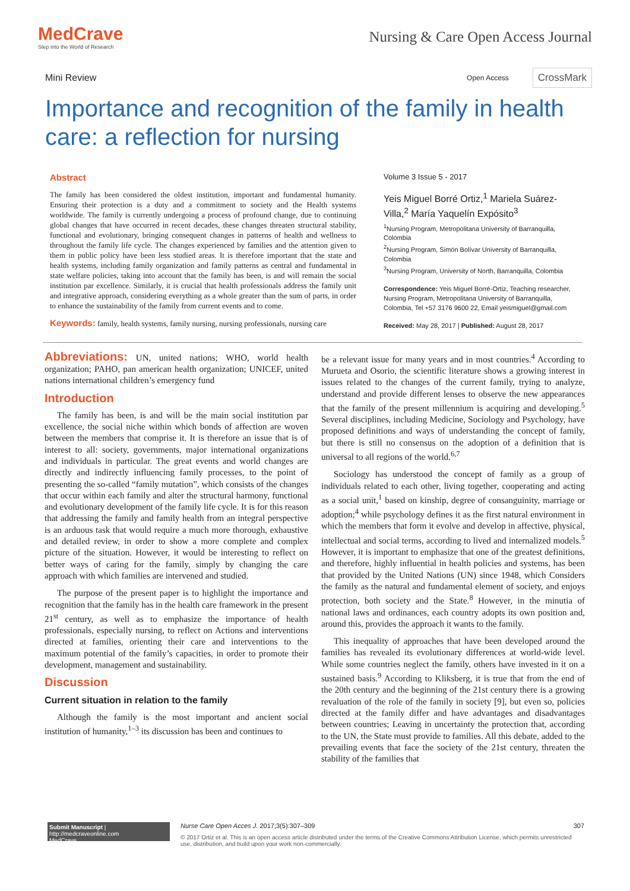MedCrave
Step into the World of Research
Nursing & Care Open Access Journal
Mini Review
Open Access CrossMark
Importance and recognition of the family in health care: a reflection for nursing
Abstract
The family has been considered the oldest institution, important and fundamental humanity. Ensuring their protection is a duty and a commitment to society and the Health systems worldwide. The family is currently undergoing a process of profound change, due to continuing global changes that have occurred in recent decades, these changes threaten structural stability, functional and evolutionary, bringing consequent changes in patterns of health and wellness to throughout the family life cycle. The changes experienced by families and the attention given to them in public policy have been less studied areas. It is therefore important that the state and health systems, including family organization and family patterns as central and fundamental in state welfare policies, taking into account that the family has been, is and will remain the social institution par excellence. Similarly, it is crucial that health professionals address the family unit and integrative approach, considering everything as a whole greater than the sum of parts, in order to enhance the sustainability of the family from current events and to come.
Keywords: family, health systems, family nursing, nursing professionals, nursing care
Volume 3 Issue 5 - 2017
Yeis Miguel Borré Ortiz,<sup>1</sup> Mariela Suárez-Villa,<sup>2</sup> María Yaquelín Expósito<sup>3</sup>
<sup>1</sup> Nursing Program, Metropolitana University of Barranquilla, Colombia
<sup>2</sup> Nursing Program, Simón Bolívar University of Barranquilla, Colombia
<sup>3</sup> Nursing Program, University of North, Barranquilla, Colombia
Correspondence: Yeis Miguel Borré-Ortiz, Teaching researcher, Nursing Program, Metropolitana University of Barranquilla, Colombia, Tel +57 3176 9600 22, Email yeismiguel@gmail.com
Received: May 28, 2017 | Published: August 28, 2017
Abbreviations: UN, united nations; WHO, world health organization; PAHO, pan american health organization; UNICEF, united nations international children’s emergency fund
Introduction
The family has been, is and will be the main social institution par excellence, the social niche within which bonds of affection are woven between the members that comprise it. It is therefore an issue that is of interest to all: society, governments, major international organizations and individuals in particular. The great events and world changes are directly and indirectly influencing family processes, to the point of presenting the so-called “family mutation”, which consists of the changes that occur within each family and alter the structural harmony, functional and evolutionary development of the family life cycle. It is for this reason that addressing the family and family health from an integral perspective is an arduous task that would require a much more thorough, exhaustive and detailed review, in order to show a more complete and complex picture of the situation. However, it would be interesting to reflect on better ways of caring for the family, simply by changing the care approach with which families are intervened and studied.
The purpose of the present paper is to highlight the importance and recognition that the family has in the health care framework in the present 21<sup>st</sup> century, as well as to emphasize the importance of health professionals, especially nursing, to reflect on Actions and interventions directed at families, orienting their care and interventions to the maximum potential of the family’s capacities, in order to promote their development, management and sustainability.
Discussion
Current situation in relation to the family
Although the family is the most important and ancient social institution of humanity,<sup>1–3</sup> its discussion has been and continues to
be a relevant issue for many years and in most countries.<sup>4</sup> According to Murueta and Osorio, the scientific literature shows a growing interest in issues related to the changes of the current family, trying to analyze, understand and provide different lenses to observe the new appearances that the family of the present millennium is acquiring and developing.<sup>5</sup> Several disciplines, including Medicine, Sociology and Psychology, have proposed definitions and ways of understanding the concept of family, but there is still no consensus on the adoption of a definition that is universal to all regions of the world.<sup>6,7</sup>
Sociology has understood the concept of family as a group of individuals related to each other, living together, cooperating and acting as a social unit,<sup>1</sup> based on kinship, degree of consanguinity, marriage or adoption;<sup>4</sup> while psychology defines it as the first natural environment in which the members that form it evolve and develop in affective, physical, intellectual and social terms, according to lived and internalized models.<sup>5</sup> However, it is important to emphasize that one of the greatest definitions, and therefore, highly influential in health policies and systems, has been that provided by the United Nations (UN) since 1948, which Considers the family as the natural and fundamental element of society, and enjoys protection, both society and the State.<sup>8</sup> However, in the minutia of national laws and ordinances, each country adopts its own position and, around this, provides the approach it wants to the family.
This inequality of approaches that have been developed around the families has revealed its evolutionary differences at world-wide level. While some countries neglect the family, others have invested in it on a sustained basis.<sup>9</sup> According to Kliksberg, it is true that from the end of the 20th century and the beginning of the 21st century there is a growing revaluation of the role of the family in society [9], but even so, policies directed at the family differ and have advantages and disadvantages between countries; Leaving in uncertainty the protection that, according to the UN, the State must provide to families. All this debate, added to the prevailing events that face the society of the 21st century, threaten the stability of the families that
Submit Manuscript | http://medcraveonline.com
MedCrave
Nurse Care Open Acces J. 2017;3(5):307‒309 307
© 2017 Ortiz et al. This is an open access article distributed under the terms of the Creative Commons Attribution License, which permits unrestricted use, distribution, and build upon your work non-commercially.